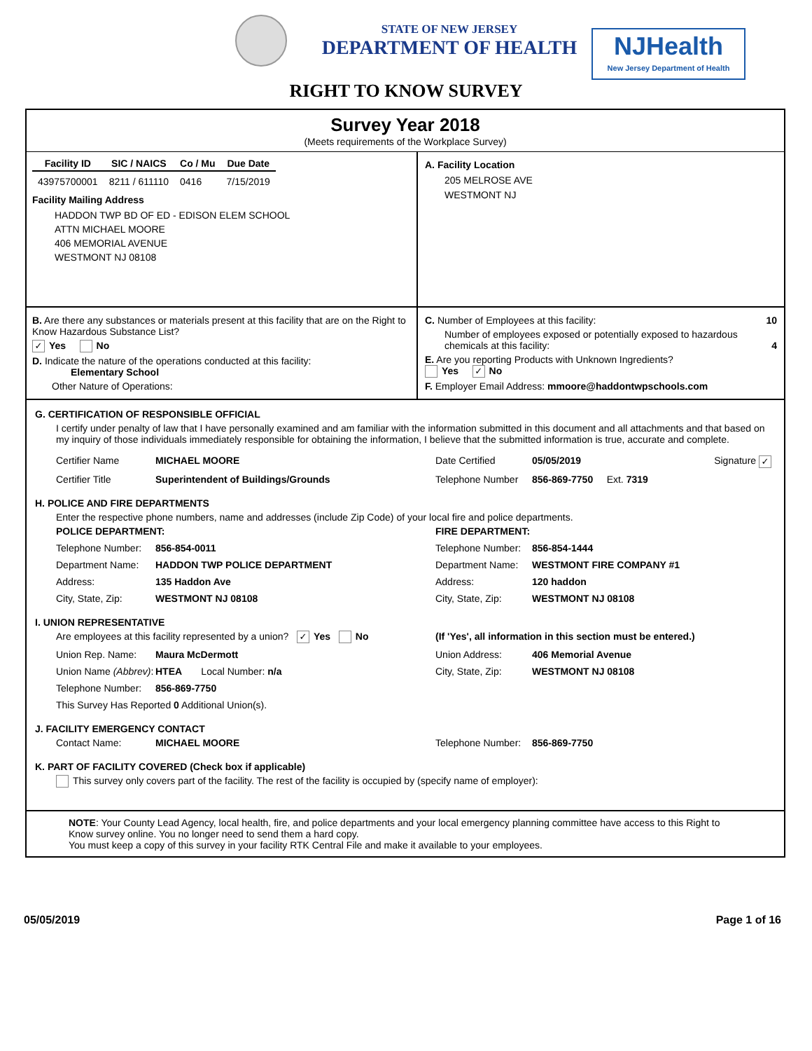STATE OF NEW JERSEY
DEPARTMENT OF HEALTH
NJHealth
New Jersey Department of Health
RIGHT TO KNOW SURVEY
Survey Year 2018
(Meets requirements of the Workplace Survey)
| Facility ID | SIC / NAICS | Co / Mu | Due Date |
| --- | --- | --- | --- |
| 43975700001 | 8211 / 611110 | 0416 | 7/15/2019 |
Facility Mailing Address
HADDON TWP BD OF ED - EDISON ELEM SCHOOL
ATTN MICHAEL MOORE
406 MEMORIAL AVENUE
WESTMONT NJ 08108
A. Facility Location
205 MELROSE AVE
WESTMONT NJ
B. Are there any substances or materials present at this facility that are on the Right to Know Hazardous Substance List?
✓ Yes No
D. Indicate the nature of the operations conducted at this facility:
Elementary School
Other Nature of Operations:
C. Number of Employees at this facility: 10
Number of employees exposed or potentially exposed to hazardous chemicals at this facility: 4
E. Are you reporting Products with Unknown Ingredients?
Yes ✓ No
F. Employer Email Address: mmoore@haddontwpschools.com
G. CERTIFICATION OF RESPONSIBLE OFFICIAL
I certify under penalty of law that I have personally examined and am familiar with the information submitted in this document and all attachments and that based on my inquiry of those individuals immediately responsible for obtaining the information, I believe that the submitted information is true, accurate and complete.
Certifier Name MICHAEL MOORE Date Certified 05/05/2019 Signature ✓ Certifier Title Superintendent of Buildings/Grounds Telephone Number 856-869-7750 Ext. 7319
H. POLICE AND FIRE DEPARTMENTS
Enter the respective phone numbers, name and addresses (include Zip Code) of your local fire and police departments.
POLICE DEPARTMENT: FIRE DEPARTMENT: Telephone Number: 856-854-0011 Telephone Number: 856-854-1444 Department Name: HADDON TWP POLICE DEPARTMENT Department Name: WESTMONT FIRE COMPANY #1 Address: 135 Haddon Ave Address: 120 haddon City, State, Zip: WESTMONT NJ 08108 City, State, Zip: WESTMONT NJ 08108
I. UNION REPRESENTATIVE
Are employees at this facility represented by a union? ✓ Yes No (If 'Yes', all information in this section must be entered.) Union Rep. Name: Maura McDermott Union Address: 406 Memorial Avenue Union Name (Abbrev): HTEA Local Number: n/a City, State, Zip: WESTMONT NJ 08108 Telephone Number: 856-869-7750 This Survey Has Reported 0 Additional Union(s).
J. FACILITY EMERGENCY CONTACT
Contact Name: MICHAEL MOORE Telephone Number: 856-869-7750
K. PART OF FACILITY COVERED (Check box if applicable)
This survey only covers part of the facility. The rest of the facility is occupied by (specify name of employer):
NOTE: Your County Lead Agency, local health, fire, and police departments and your local emergency planning committee have access to this Right to Know survey online. You no longer need to send them a hard copy.
You must keep a copy of this survey in your facility RTK Central File and make it available to your employees.
05/05/2019 Page 1 of 16